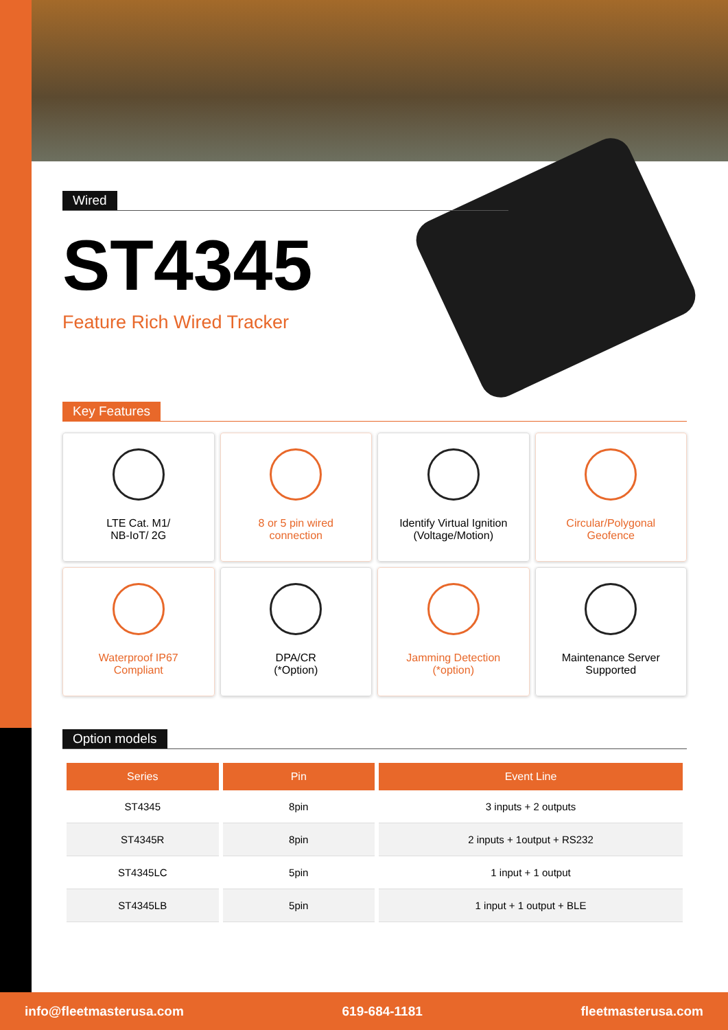Wired
ST4345
Feature Rich Wired Tracker
Key Features
LTE Cat. M1/
NB-IoT/ 2G
8 or 5 pin wired
connection
Identify Virtual Ignition
(Voltage/Motion)
Circular/Polygonal
Geofence
Waterproof IP67
Compliant
DPA/CR
(*Option)
Jamming Detection
(*option)
Maintenance Server
Supported
Option models
| Series | Pin | Event Line |
| --- | --- | --- |
| ST4345 | 8pin | 3 inputs + 2 outputs |
| ST4345R | 8pin | 2 inputs + 1output + RS232 |
| ST4345LC | 5pin | 1 input + 1 output |
| ST4345LB | 5pin | 1 input + 1 output + BLE |
info@fleetmasterusa.com 619-684-1181 fleetmasterusa.com